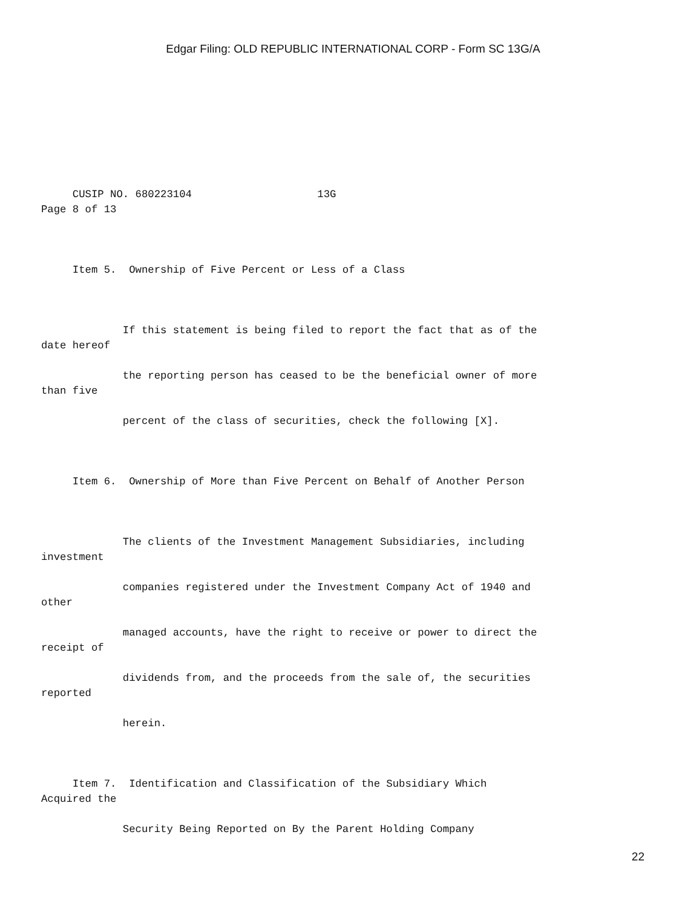Edgar Filing: OLD REPUBLIC INTERNATIONAL CORP - Form SC 13G/A
     CUSIP NO. 680223104                    13G
Page 8 of 13



     Item 5.  Ownership of Five Percent or Less of a Class



             If this statement is being filed to report the fact that as of the
date hereof

             the reporting person has ceased to be the beneficial owner of more
than five

             percent of the class of securities, check the following [X].



     Item 6.  Ownership of More than Five Percent on Behalf of Another Person



             The clients of the Investment Management Subsidiaries, including
investment

             companies registered under the Investment Company Act of 1940 and
other

             managed accounts, have the right to receive or power to direct the
receipt of

             dividends from, and the proceeds from the sale of, the securities
reported

             herein.



     Item 7.  Identification and Classification of the Subsidiary Which
Acquired the

             Security Being Reported on By the Parent Holding Company
22